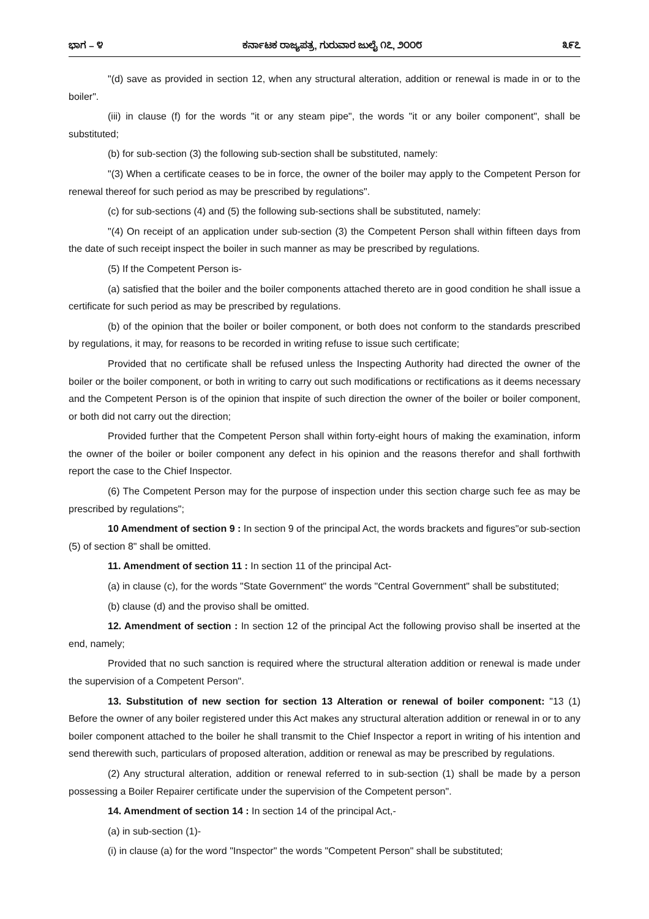ಭಾಗ – ೪ ಕರ್ನಾಟಕ ರಾಜ್ಯಪತ್ರ, ಗುರುವಾರ ಜುಲೈ ೧೭, ೨೦೦೮ ೩೯೭
"(d) save as provided in section 12, when any structural alteration, addition or renewal is made in or to the boiler".
(iii) in clause (f) for the words "it or any steam pipe", the words "it or any boiler component", shall be substituted;
(b) for sub-section (3) the following sub-section shall be substituted, namely:
"(3) When a certificate ceases to be in force, the owner of the boiler may apply to the Competent Person for renewal thereof for such period as may be prescribed by regulations".
(c) for sub-sections (4) and (5) the following sub-sections shall be substituted, namely:
"(4) On receipt of an application under sub-section (3) the Competent Person shall within fifteen days from the date of such receipt inspect the boiler in such manner as may be prescribed by regulations.
(5) If the Competent Person is-
(a) satisfied that the boiler and the boiler components attached thereto are in good condition he shall issue a certificate for such period as may be prescribed by regulations.
(b) of the opinion that the boiler or boiler component, or both does not conform to the standards prescribed by regulations, it may, for reasons to be recorded in writing refuse to issue such certificate;
Provided that no certificate shall be refused unless the Inspecting Authority had directed the owner of the boiler or the boiler component, or both in writing to carry out such modifications or rectifications as it deems necessary and the Competent Person is of the opinion that inspite of such direction the owner of the boiler or boiler component, or both did not carry out the direction;
Provided further that the Competent Person shall within forty-eight hours of making the examination, inform the owner of the boiler or boiler component any defect in his opinion and the reasons therefor and shall forthwith report the case to the Chief Inspector.
(6) The Competent Person may for the purpose of inspection under this section charge such fee as may be prescribed by regulations";
10 Amendment of section 9 : In section 9 of the principal Act, the words brackets and figures"or sub-section (5) of section 8" shall be omitted.
11. Amendment of section 11 : In section 11 of the principal Act-
(a) in clause (c), for the words "State Government" the words "Central Government" shall be substituted;
(b) clause (d) and the proviso shall be omitted.
12. Amendment of section : In section 12 of the principal Act the following proviso shall be inserted at the end, namely;
Provided that no such sanction is required where the structural alteration addition or renewal is made under the supervision of a Competent Person".
13. Substitution of new section for section 13 Alteration or renewal of boiler component: "13 (1) Before the owner of any boiler registered under this Act makes any structural alteration addition or renewal in or to any boiler component attached to the boiler he shall transmit to the Chief Inspector a report in writing of his intention and send therewith such, particulars of proposed alteration, addition or renewal as may be prescribed by regulations.
(2) Any structural alteration, addition or renewal referred to in sub-section (1) shall be made by a person possessing a Boiler Repairer certificate under the supervision of the Competent person".
14. Amendment of section 14 : In section 14 of the principal Act,-
(a) in sub-section (1)-
(i) in clause (a) for the word "Inspector" the words "Competent Person" shall be substituted;